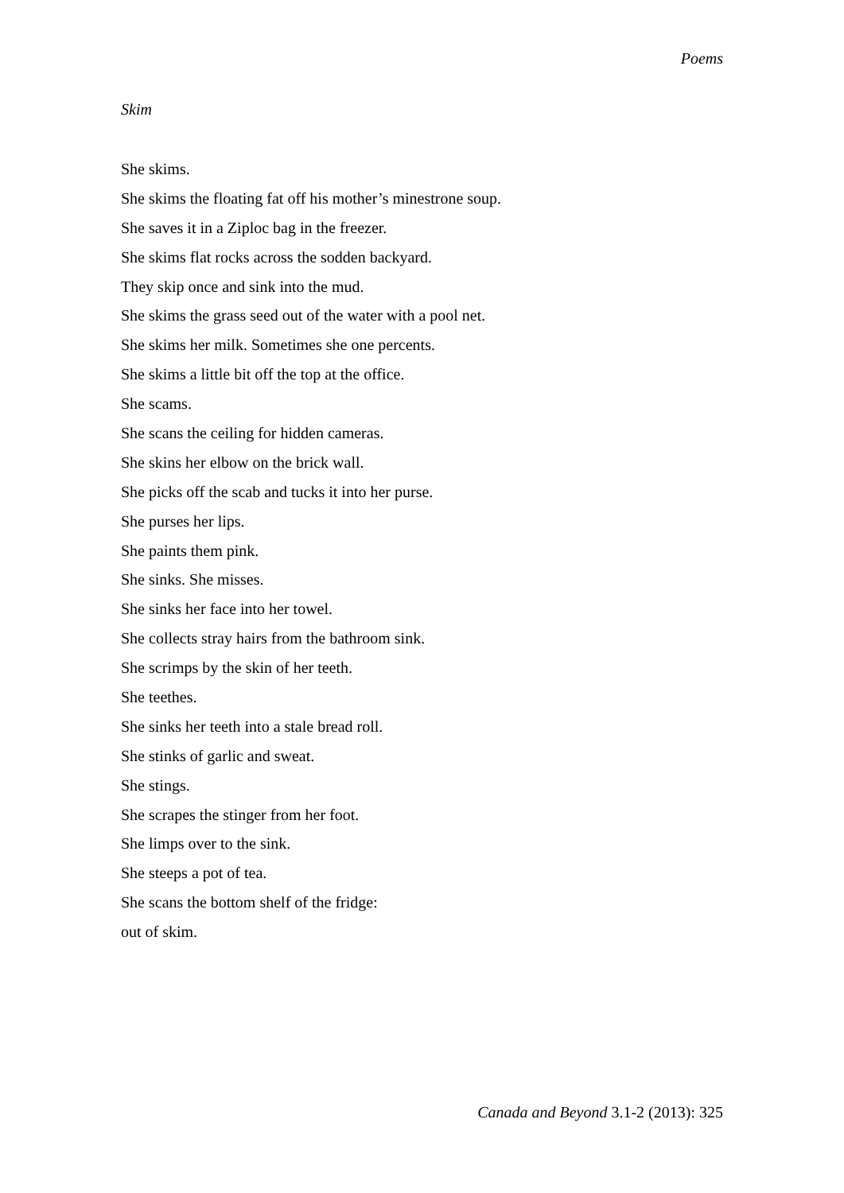Poems
Skim
She skims.
She skims the floating fat off his mother’s minestrone soup.
She saves it in a Ziploc bag in the freezer.
She skims flat rocks across the sodden backyard.
They skip once and sink into the mud.
She skims the grass seed out of the water with a pool net.
She skims her milk. Sometimes she one percents.
She skims a little bit off the top at the office.
She scams.
She scans the ceiling for hidden cameras.
She skins her elbow on the brick wall.
She picks off the scab and tucks it into her purse.
She purses her lips.
She paints them pink.
She sinks. She misses.
She sinks her face into her towel.
She collects stray hairs from the bathroom sink.
She scrimps by the skin of her teeth.
She teethes.
She sinks her teeth into a stale bread roll.
She stinks of garlic and sweat.
She stings.
She scrapes the stinger from her foot.
She limps over to the sink.
She steeps a pot of tea.
She scans the bottom shelf of the fridge:
out of skim.
Canada and Beyond 3.1-2 (2013): 325